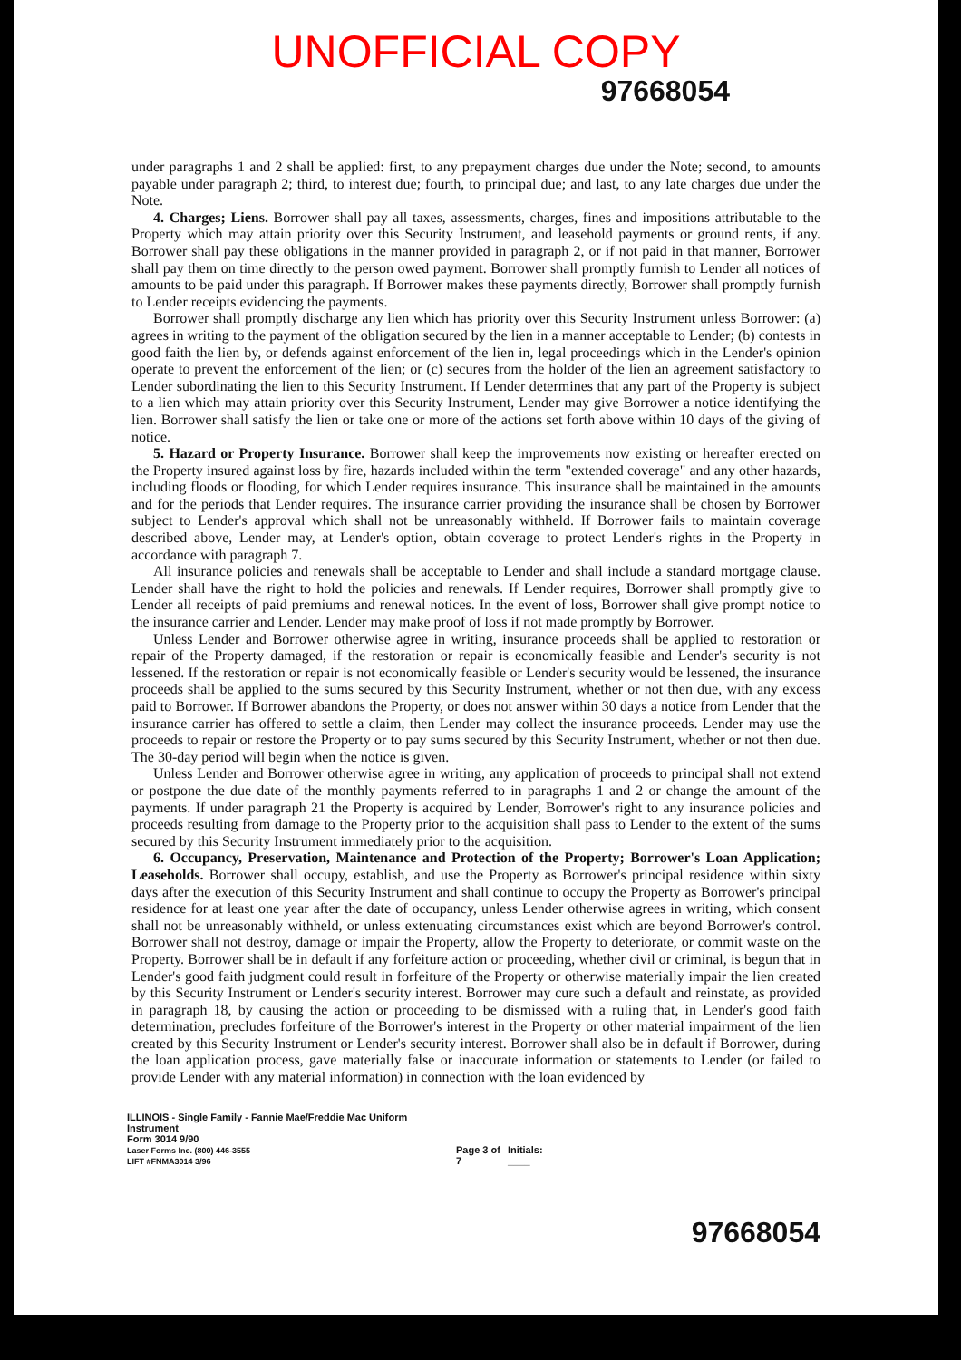UNOFFICIAL COPY
97668054
under paragraphs 1 and 2 shall be applied: first, to any prepayment charges due under the Note; second, to amounts payable under paragraph 2; third, to interest due; fourth, to principal due; and last, to any late charges due under the Note.
4. Charges; Liens. Borrower shall pay all taxes, assessments, charges, fines and impositions attributable to the Property which may attain priority over this Security Instrument, and leasehold payments or ground rents, if any. Borrower shall pay these obligations in the manner provided in paragraph 2, or if not paid in that manner, Borrower shall pay them on time directly to the person owed payment. Borrower shall promptly furnish to Lender all notices of amounts to be paid under this paragraph. If Borrower makes these payments directly, Borrower shall promptly furnish to Lender receipts evidencing the payments.
Borrower shall promptly discharge any lien which has priority over this Security Instrument unless Borrower: (a) agrees in writing to the payment of the obligation secured by the lien in a manner acceptable to Lender; (b) contests in good faith the lien by, or defends against enforcement of the lien in, legal proceedings which in the Lender's opinion operate to prevent the enforcement of the lien; or (c) secures from the holder of the lien an agreement satisfactory to Lender subordinating the lien to this Security Instrument. If Lender determines that any part of the Property is subject to a lien which may attain priority over this Security Instrument, Lender may give Borrower a notice identifying the lien. Borrower shall satisfy the lien or take one or more of the actions set forth above within 10 days of the giving of notice.
5. Hazard or Property Insurance. Borrower shall keep the improvements now existing or hereafter erected on the Property insured against loss by fire, hazards included within the term "extended coverage" and any other hazards, including floods or flooding, for which Lender requires insurance. This insurance shall be maintained in the amounts and for the periods that Lender requires. The insurance carrier providing the insurance shall be chosen by Borrower subject to Lender's approval which shall not be unreasonably withheld. If Borrower fails to maintain coverage described above, Lender may, at Lender's option, obtain coverage to protect Lender's rights in the Property in accordance with paragraph 7.
All insurance policies and renewals shall be acceptable to Lender and shall include a standard mortgage clause. Lender shall have the right to hold the policies and renewals. If Lender requires, Borrower shall promptly give to Lender all receipts of paid premiums and renewal notices. In the event of loss, Borrower shall give prompt notice to the insurance carrier and Lender. Lender may make proof of loss if not made promptly by Borrower.
Unless Lender and Borrower otherwise agree in writing, insurance proceeds shall be applied to restoration or repair of the Property damaged, if the restoration or repair is economically feasible and Lender's security is not lessened. If the restoration or repair is not economically feasible or Lender's security would be lessened, the insurance proceeds shall be applied to the sums secured by this Security Instrument, whether or not then due, with any excess paid to Borrower. If Borrower abandons the Property, or does not answer within 30 days a notice from Lender that the insurance carrier has offered to settle a claim, then Lender may collect the insurance proceeds. Lender may use the proceeds to repair or restore the Property or to pay sums secured by this Security Instrument, whether or not then due. The 30-day period will begin when the notice is given.
Unless Lender and Borrower otherwise agree in writing, any application of proceeds to principal shall not extend or postpone the due date of the monthly payments referred to in paragraphs 1 and 2 or change the amount of the payments. If under paragraph 21 the Property is acquired by Lender, Borrower's right to any insurance policies and proceeds resulting from damage to the Property prior to the acquisition shall pass to Lender to the extent of the sums secured by this Security Instrument immediately prior to the acquisition.
6. Occupancy, Preservation, Maintenance and Protection of the Property; Borrower's Loan Application; Leaseholds. Borrower shall occupy, establish, and use the Property as Borrower's principal residence within sixty days after the execution of this Security Instrument and shall continue to occupy the Property as Borrower's principal residence for at least one year after the date of occupancy, unless Lender otherwise agrees in writing, which consent shall not be unreasonably withheld, or unless extenuating circumstances exist which are beyond Borrower's control. Borrower shall not destroy, damage or impair the Property, allow the Property to deteriorate, or commit waste on the Property. Borrower shall be in default if any forfeiture action or proceeding, whether civil or criminal, is begun that in Lender's good faith judgment could result in forfeiture of the Property or otherwise materially impair the lien created by this Security Instrument or Lender's security interest. Borrower may cure such a default and reinstate, as provided in paragraph 18, by causing the action or proceeding to be dismissed with a ruling that, in Lender's good faith determination, precludes forfeiture of the Borrower's interest in the Property or other material impairment of the lien created by this Security Instrument or Lender's security interest. Borrower shall also be in default if Borrower, during the loan application process, gave materially false or inaccurate information or statements to Lender (or failed to provide Lender with any material information) in connection with the loan evidenced by
ILLINOIS - Single Family - Fannie Mae/Freddie Mac Uniform Instrument
Form 3014 9/90
Laser Forms Inc. (800) 446-3555
LIFT #FNMA3014 3/96
Page 3 of 7
Initials: ____
97668054